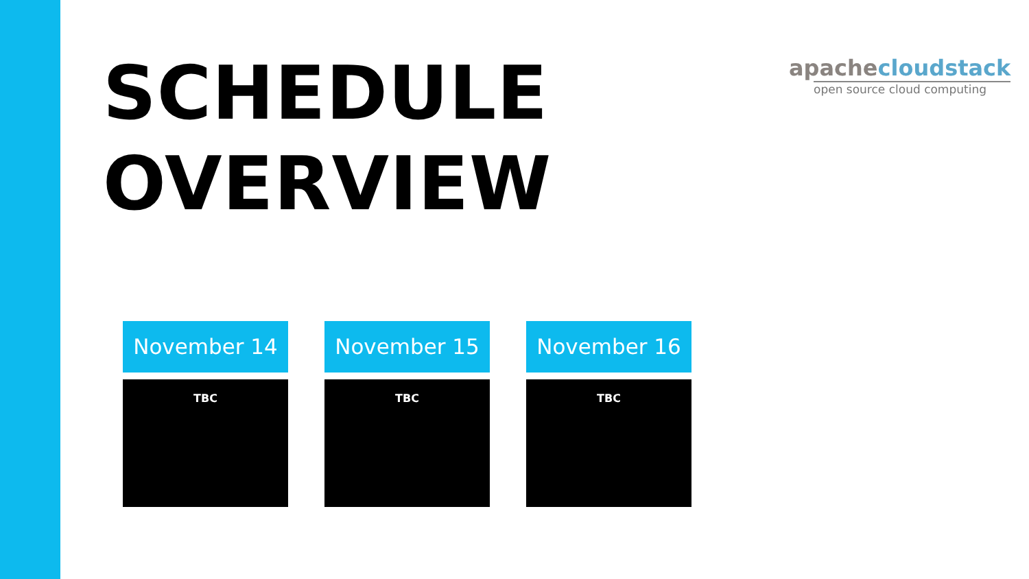SCHEDULE
OVERVIEW
apachecloudstack
open source cloud computing
November 14
TBC
November 15
TBC
November 16
TBC